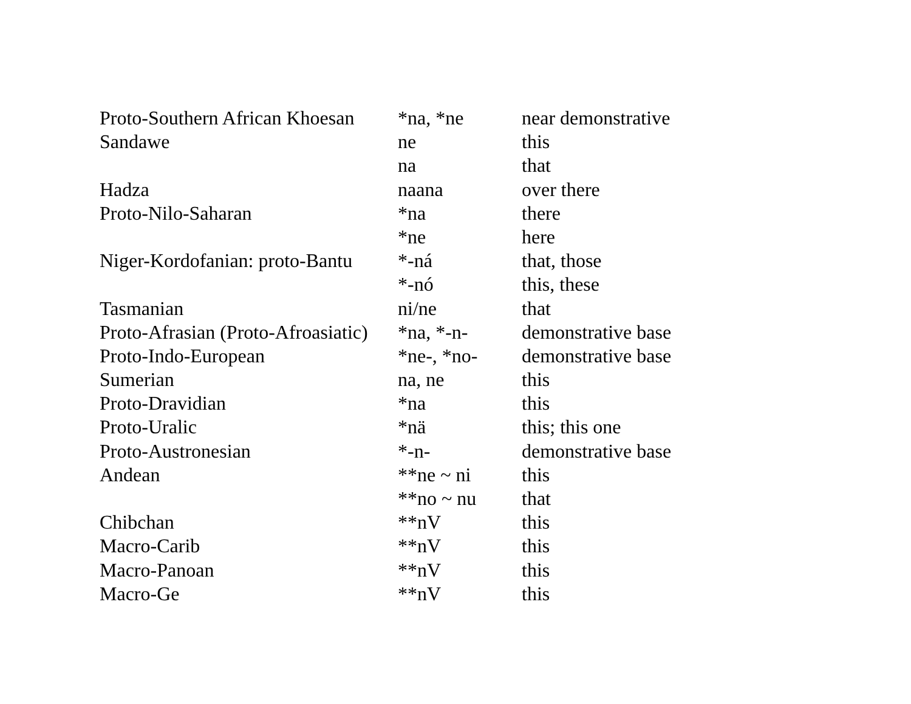| Proto-Southern African Khoesan | *na, *ne | near demonstrative |
| Sandawe | ne | this |
| | na | that |
| Hadza | naana | over there |
| Proto-Nilo-Saharan | *na | there |
| | *ne | here |
| Niger-Kordofanian: proto-Bantu | *-ná | that, those |
| | *-nó | this, these |
| Tasmanian | ni/ne | that |
| Proto-Afrasian (Proto-Afroasiatic) | *na, *-n- | demonstrative base |
| Proto-Indo-European | *ne-, *no- | demonstrative base |
| Sumerian | na, ne | this |
| Proto-Dravidian | *na | this |
| Proto-Uralic | *nä | this; this one |
| Proto-Austronesian | *-n- | demonstrative base |
| Andean | **ne ~ ni | this |
| | **no ~ nu | that |
| Chibchan | **nV | this |
| Macro-Carib | **nV | this |
| Macro-Panoan | **nV | this |
| Macro-Ge | **nV | this |